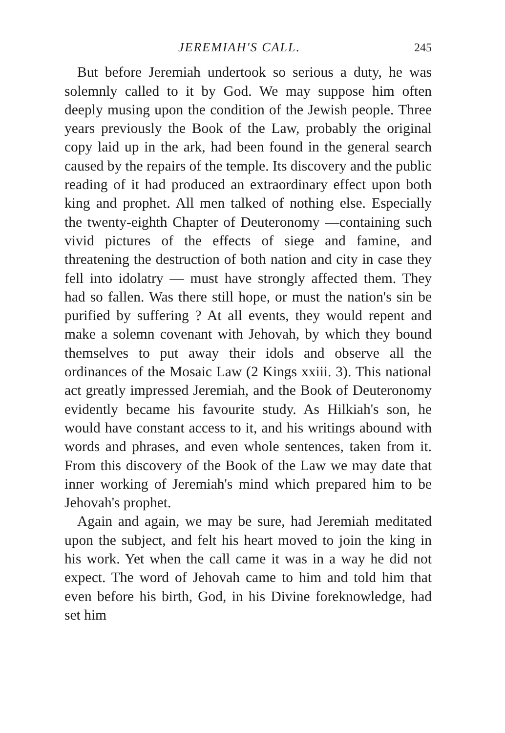JEREMIAH'S CALL. 245
But before Jeremiah undertook so serious a duty, he was solemnly called to it by God. We may suppose him often deeply musing upon the condition of the Jewish people. Three years previously the Book of the Law, probably the original copy laid up in the ark, had been found in the general search caused by the repairs of the temple. Its discovery and the public reading of it had produced an extraordinary effect upon both king and prophet. All men talked of nothing else. Especially the twenty-eighth Chapter of Deuteronomy —containing such vivid pictures of the effects of siege and famine, and threatening the destruction of both nation and city in case they fell into idolatry — must have strongly affected them. They had so fallen. Was there still hope, or must the nation's sin be purified by suffering ? At all events, they would repent and make a solemn covenant with Jehovah, by which they bound themselves to put away their idols and observe all the ordinances of the Mosaic Law (2 Kings xxiii. 3). This national act greatly impressed Jeremiah, and the Book of Deuteronomy evidently became his favourite study. As Hilkiah's son, he would have constant access to it, and his writings abound with words and phrases, and even whole sentences, taken from it. From this discovery of the Book of the Law we may date that inner working of Jeremiah's mind which prepared him to be Jehovah's prophet.
Again and again, we may be sure, had Jeremiah meditated upon the subject, and felt his heart moved to join the king in his work. Yet when the call came it was in a way he did not expect. The word of Jehovah came to him and told him that even before his birth, God, in his Divine foreknowledge, had set him